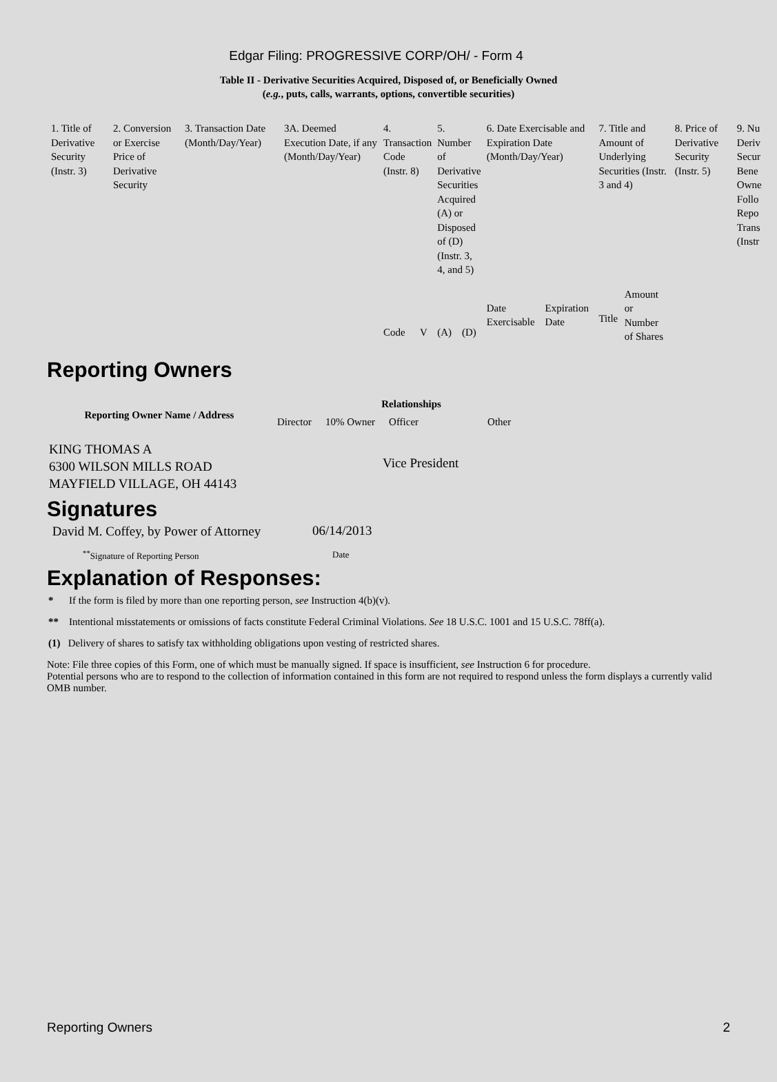Edgar Filing: PROGRESSIVE CORP/OH/ - Form 4
Table II - Derivative Securities Acquired, Disposed of, or Beneficially Owned
(e.g., puts, calls, warrants, options, convertible securities)
| 1. Title of Derivative Security (Instr. 3) | 2. Conversion or Exercise Price of Derivative Security | 3. Transaction Date (Month/Day/Year) | 3A. Deemed Execution Date, if any (Month/Day/Year) | 4. Transaction Code (Instr. 8) | | 5. Number of Derivative Securities Acquired (A) or Disposed of (D) (Instr. 3, 4, and 5) | | 6. Date Exercisable and Expiration Date (Month/Day/Year) | | 7. Title and Amount of Underlying Securities (Instr. 3 and 4) | | 8. Price of Derivative Security (Instr. 5) | 9. Nu Deriv Secur Bene Owne Follo Repo Trans (Instr |
| | | | | Code | V | (A) | (D) | Date Exercisable | Expiration Date | Title | Amount or Number of Shares | | |
Reporting Owners
| Reporting Owner Name / Address | Relationships | | | |
| --- | --- | --- | --- | --- |
| | Director | 10% Owner | Officer | Other |
| KING THOMAS A 6300 WILSON MILLS ROAD MAYFIELD VILLAGE, OH 44143 | | | Vice President | |
Signatures
| David M. Coffey, by Power of Attorney | 06/14/2013 |
| <sup>**</sup> Signature of Reporting Person | Date |
Explanation of Responses:
* If the form is filed by more than one reporting person, see Instruction 4(b)(v).
** Intentional misstatements or omissions of facts constitute Federal Criminal Violations. See 18 U.S.C. 1001 and 15 U.S.C. 78ff(a).
(1) Delivery of shares to satisfy tax withholding obligations upon vesting of restricted shares.
Note: File three copies of this Form, one of which must be manually signed. If space is insufficient, see Instruction 6 for procedure.
Potential persons who are to respond to the collection of information contained in this form are not required to respond unless the form displays a currently valid OMB number.
Reporting Owners 2